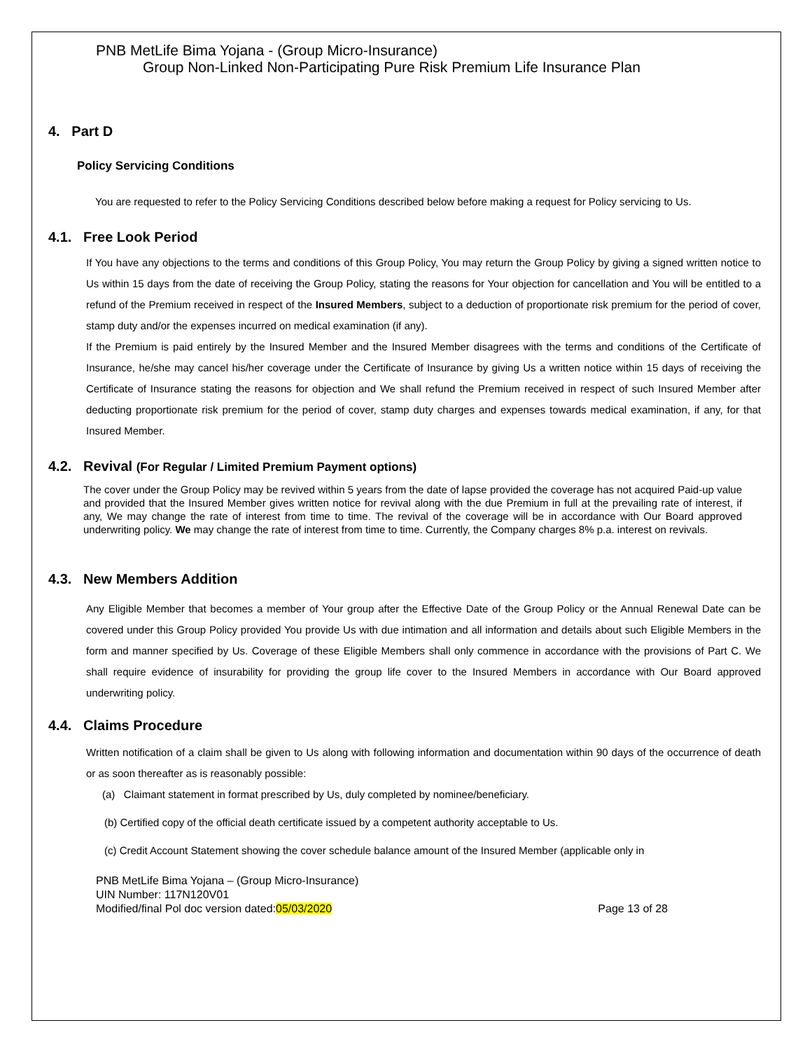PNB MetLife Bima Yojana - (Group Micro-Insurance)
Group Non-Linked Non-Participating Pure Risk Premium Life Insurance Plan
4. Part D
Policy Servicing Conditions
You are requested to refer to the Policy Servicing Conditions described below before making a request for Policy servicing to Us.
4.1. Free Look Period
If You have any objections to the terms and conditions of this Group Policy, You may return the Group Policy by giving a signed written notice to Us within 15 days from the date of receiving the Group Policy, stating the reasons for Your objection for cancellation and You will be entitled to a refund of the Premium received in respect of the Insured Members, subject to a deduction of proportionate risk premium for the period of cover, stamp duty and/or the expenses incurred on medical examination (if any).
If the Premium is paid entirely by the Insured Member and the Insured Member disagrees with the terms and conditions of the Certificate of Insurance, he/she may cancel his/her coverage under the Certificate of Insurance by giving Us a written notice within 15 days of receiving the Certificate of Insurance stating the reasons for objection and We shall refund the Premium received in respect of such Insured Member after deducting proportionate risk premium for the period of cover, stamp duty charges and expenses towards medical examination, if any, for that Insured Member.
4.2. Revival (For Regular / Limited Premium Payment options)
The cover under the Group Policy may be revived within 5 years from the date of lapse provided the coverage has not acquired Paid-up value and provided that the Insured Member gives written notice for revival along with the due Premium in full at the prevailing rate of interest, if any, We may change the rate of interest from time to time. The revival of the coverage will be in accordance with Our Board approved underwriting policy. We may change the rate of interest from time to time. Currently, the Company charges 8% p.a. interest on revivals.
4.3. New Members Addition
Any Eligible Member that becomes a member of Your group after the Effective Date of the Group Policy or the Annual Renewal Date can be covered under this Group Policy provided You provide Us with due intimation and all information and details about such Eligible Members in the form and manner specified by Us. Coverage of these Eligible Members shall only commence in accordance with the provisions of Part C. We shall require evidence of insurability for providing the group life cover to the Insured Members in accordance with Our Board approved underwriting policy.
4.4. Claims Procedure
Written notification of a claim shall be given to Us along with following information and documentation within 90 days of the occurrence of death or as soon thereafter as is reasonably possible:
(a) Claimant statement in format prescribed by Us, duly completed by nominee/beneficiary.
(b) Certified copy of the official death certificate issued by a competent authority acceptable to Us.
(c) Credit Account Statement showing the cover schedule balance amount of the Insured Member (applicable only in
PNB MetLife Bima Yojana – (Group Micro-Insurance)
UIN Number: 117N120V01
Modified/final Pol doc version dated:05/03/2020 Page 13 of 28